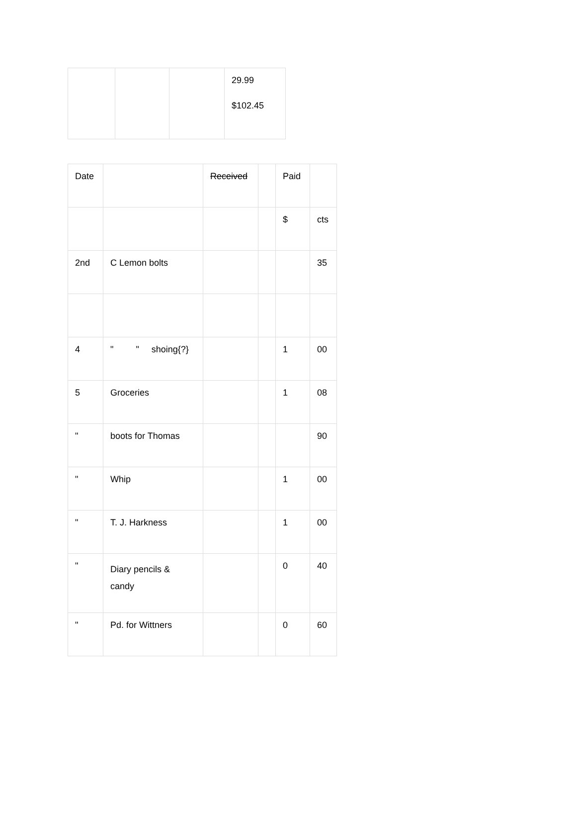| | | | 29.99 $102.45 |
| Date | | Received | | Paid | |
| | | | | $ | cts |
| 2nd | C Lemon bolts | | | | 35 |
| 4 | " " shoing{?} | | | 1 | 00 |
| 5 | Groceries | | | 1 | 08 |
| " | boots for Thomas | | | | 90 |
| " | Whip | | | 1 | 00 |
| " | T. J. Harkness | | | 1 | 00 |
| " | Diary pencils & candy | | | 0 | 40 |
| " | Pd. for Wittners | | | 0 | 60 |